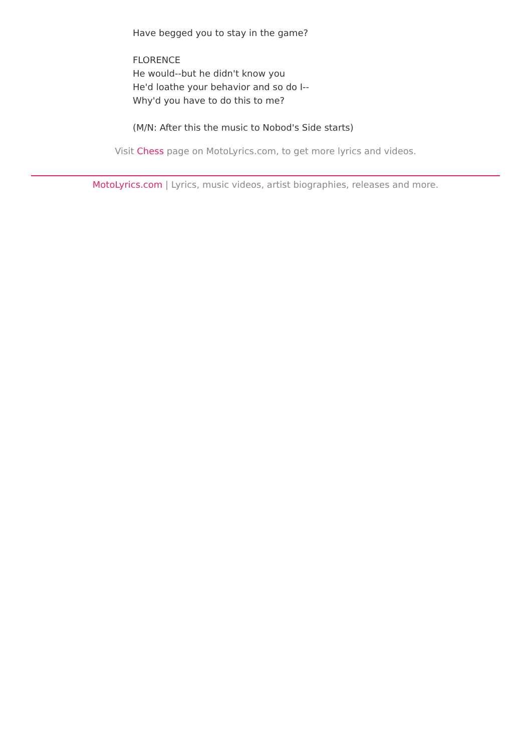Have begged you to stay in the game?
FLORENCE
He would--but he didn't know you
He'd loathe your behavior and so do I--
Why'd you have to do this to me?
(M/N: After this the music to Nobod's Side starts)
Visit Chess page on MotoLyrics.com, to get more lyrics and videos.
MotoLyrics.com | Lyrics, music videos, artist biographies, releases and more.